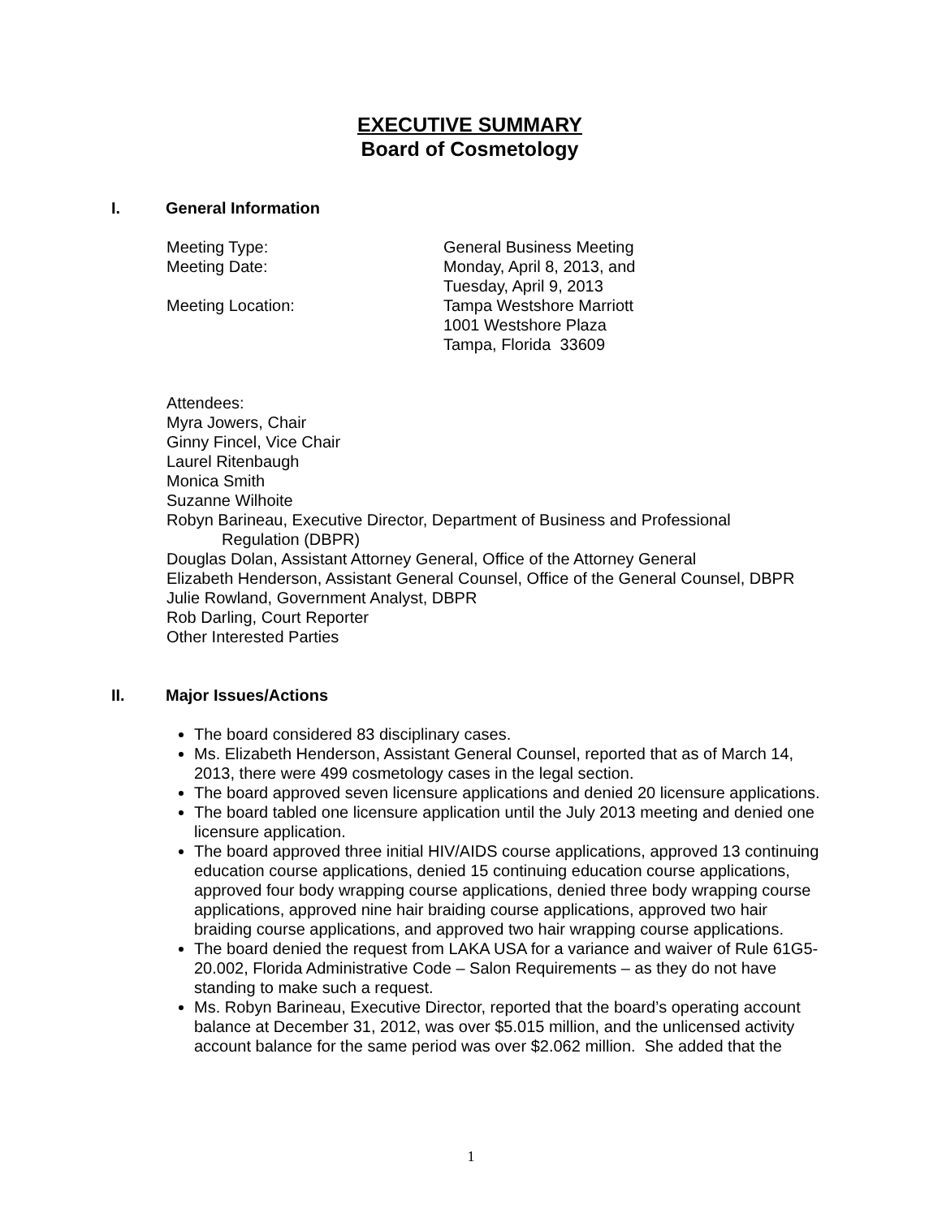EXECUTIVE SUMMARY
Board of Cosmetology
I. General Information
Meeting Type: General Business Meeting
Meeting Date: Monday, April 8, 2013, and
Tuesday, April 9, 2013
Meeting Location: Tampa Westshore Marriott
1001 Westshore Plaza
Tampa, Florida 33609
Attendees:
Myra Jowers, Chair
Ginny Fincel, Vice Chair
Laurel Ritenbaugh
Monica Smith
Suzanne Wilhoite
Robyn Barineau, Executive Director, Department of Business and Professional
Regulation (DBPR)
Douglas Dolan, Assistant Attorney General, Office of the Attorney General
Elizabeth Henderson, Assistant General Counsel, Office of the General Counsel, DBPR
Julie Rowland, Government Analyst, DBPR
Rob Darling, Court Reporter
Other Interested Parties
II. Major Issues/Actions
The board considered 83 disciplinary cases.
Ms. Elizabeth Henderson, Assistant General Counsel, reported that as of March 14, 2013, there were 499 cosmetology cases in the legal section.
The board approved seven licensure applications and denied 20 licensure applications.
The board tabled one licensure application until the July 2013 meeting and denied one licensure application.
The board approved three initial HIV/AIDS course applications, approved 13 continuing education course applications, denied 15 continuing education course applications, approved four body wrapping course applications, denied three body wrapping course applications, approved nine hair braiding course applications, approved two hair braiding course applications, and approved two hair wrapping course applications.
The board denied the request from LAKA USA for a variance and waiver of Rule 61G5-20.002, Florida Administrative Code – Salon Requirements – as they do not have standing to make such a request.
Ms. Robyn Barineau, Executive Director, reported that the board’s operating account balance at December 31, 2012, was over $5.015 million, and the unlicensed activity account balance for the same period was over $2.062 million. She added that the
1